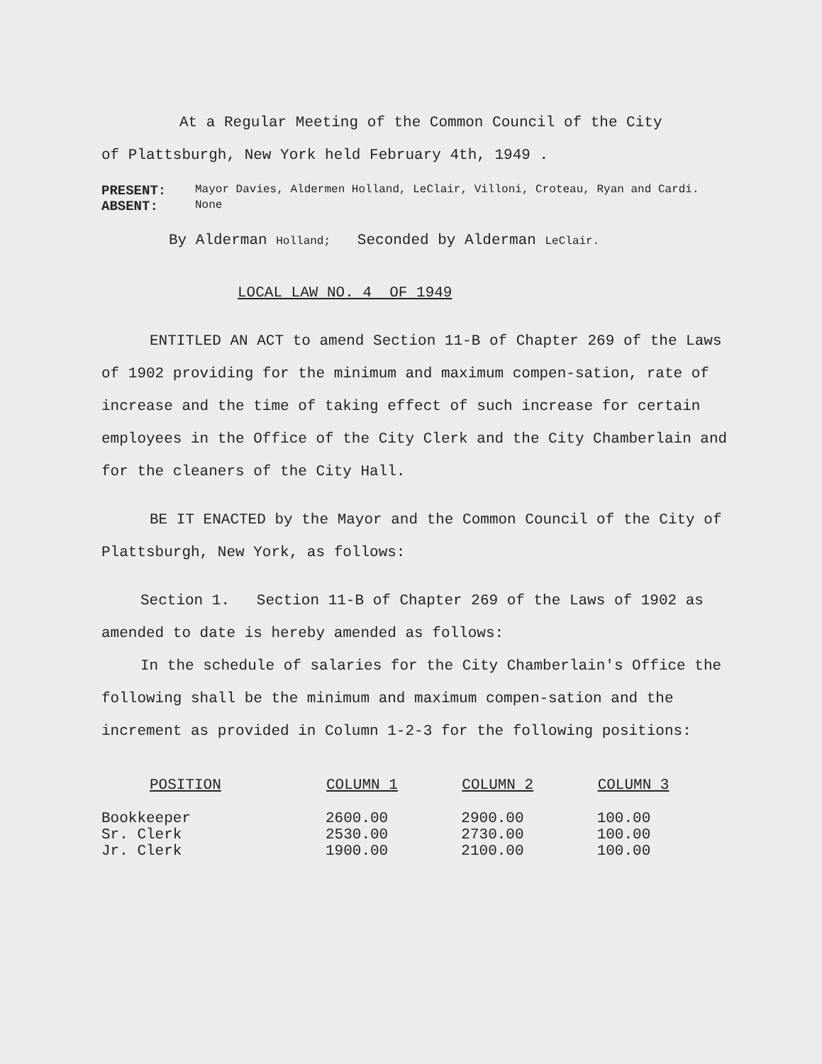At a Regular Meeting of the Common Council of the City
of Plattsburgh, New York held February 4th, 1949 .
PRESENT:
Mayor Davies, Aldermen Holland, LeClair, Villoni, Croteau, Ryan and Cardi.
ABSENT:
None
By Alderman Holland; Seconded by Alderman LeClair.
LOCAL LAW NO. 4 OF 1949
ENTITLED AN ACT to amend Section 11-B of Chapter 269 of the Laws of 1902 providing for the minimum and maximum compen-sation, rate of increase and the time of taking effect of such increase for certain employees in the Office of the City Clerk and the City Chamberlain and for the cleaners of the City Hall.
BE IT ENACTED by the Mayor and the Common Council of the City of Plattsburgh, New York, as follows:
Section 1. Section 11-B of Chapter 269 of the Laws of 1902 as amended to date is hereby amended as follows:
In the schedule of salaries for the City Chamberlain's Office the following shall be the minimum and maximum compen-sation and the increment as provided in Column 1-2-3 for the following positions:
| POSITION | COLUMN 1 | COLUMN 2 | COLUMN 3 |
| --- | --- | --- | --- |
| Bookkeeper | 2600.00 | 2900.00 | 100.00 |
| Sr. Clerk | 2530.00 | 2730.00 | 100.00 |
| Jr. Clerk | 1900.00 | 2100.00 | 100.00 |